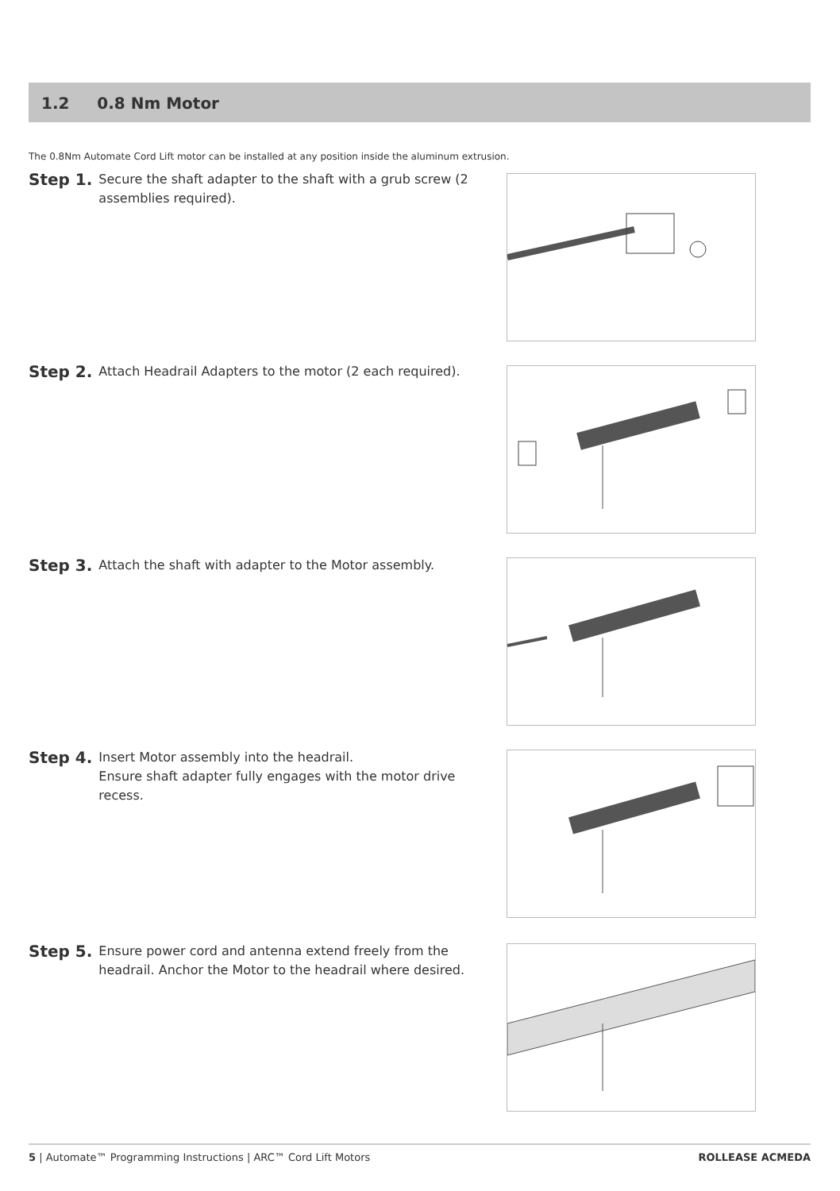1.2 0.8 Nm Motor
The 0.8Nm Automate Cord Lift motor can be installed at any position inside the aluminum extrusion.
Step 1. Secure the shaft adapter to the shaft with a grub screw (2 assemblies required).
Step 2. Attach Headrail Adapters to the motor (2 each required).
Step 3. Attach the shaft with adapter to the Motor assembly.
Step 4. Insert Motor assembly into the headrail.
Ensure shaft adapter fully engages with the motor drive recess.
Step 5. Ensure power cord and antenna extend freely from the headrail. Anchor the Motor to the headrail where desired.
5 | Automate™ Programming Instructions | ARC™ Cord Lift Motors ROLLEASE ACMEDA